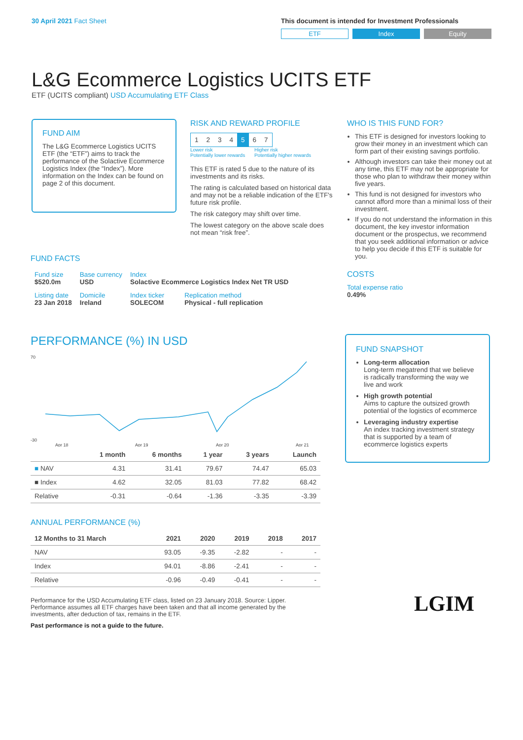30 April 2021 Fact Sheet This document is intended for Investment Professionals
ETF Index Equity
L&G Ecommerce Logistics UCITS ETF
ETF (UCITS compliant) USD Accumulating ETF Class
FUND AIM
The L&G Ecommerce Logistics UCITS ETF (the “ETF”) aims to track the performance of the Solactive Ecommerce Logistics Index (the “Index”). More information on the Index can be found on page 2 of this document.
RISK AND REWARD PROFILE
| 1 | 2 | 3 | 4 | 5 | 6 | 7 |
Lower risk
Potentially lower rewards Higher risk
Potentially higher rewards
This ETF is rated 5 due to the nature of its investments and its risks.
The rating is calculated based on historical data and may not be a reliable indication of the ETF's future risk profile.
The risk category may shift over time.
The lowest category on the above scale does not mean “risk free”.
WHO IS THIS FUND FOR?
This ETF is designed for investors looking to grow their money in an investment which can form part of their existing savings portfolio.
Although investors can take their money out at any time, this ETF may not be appropriate for those who plan to withdraw their money within five years.
This fund is not designed for investors who cannot afford more than a minimal loss of their investment.
If you do not understand the information in this document, the key investor information document or the prospectus, we recommend that you seek additional information or advice to help you decide if this ETF is suitable for you.
COSTS
Total expense ratio
0.49%
FUND FACTS
| Fund size $520.0m | Base currency USD | Index Solactive Ecommerce Logistics Index Net TR USD | |
| Listing date 23 Jan 2018 | Domicile Ireland | Index ticker SOLECOM | Replication method Physical - full replication |
PERFORMANCE (%) IN USD
70
-30
Apr 18
Apr 19
Apr 20
Apr 21
| | 1 month | 6 months | 1 year | 3 years | Launch |
| --- | --- | --- | --- | --- | --- |
| ■ NAV | 4.31 | 31.41 | 79.67 | 74.47 | 65.03 |
| ■ Index | 4.62 | 32.05 | 81.03 | 77.82 | 68.42 |
| Relative | -0.31 | -0.64 | -1.36 | -3.35 | -3.39 |
ANNUAL PERFORMANCE (%)
| 12 Months to 31 March | 2021 | 2020 | 2019 | 2018 | 2017 |
| --- | --- | --- | --- | --- | --- |
| NAV | 93.05 | -9.35 | -2.82 | - | - |
| Index | 94.01 | -8.86 | -2.41 | - | - |
| Relative | -0.96 | -0.49 | -0.41 | - | - |
Performance for the USD Accumulating ETF class, listed on 23 January 2018. Source: Lipper. Performance assumes all ETF charges have been taken and that all income generated by the investments, after deduction of tax, remains in the ETF.
Past performance is not a guide to the future.
FUND SNAPSHOT
Long-term allocation
Long-term megatrend that we believe is radically transforming the way we live and work
High growth potential
Aims to capture the outsized growth potential of the logistics of ecommerce
Leveraging industry expertise
An index tracking investment strategy that is supported by a team of ecommerce logistics experts
LGIM